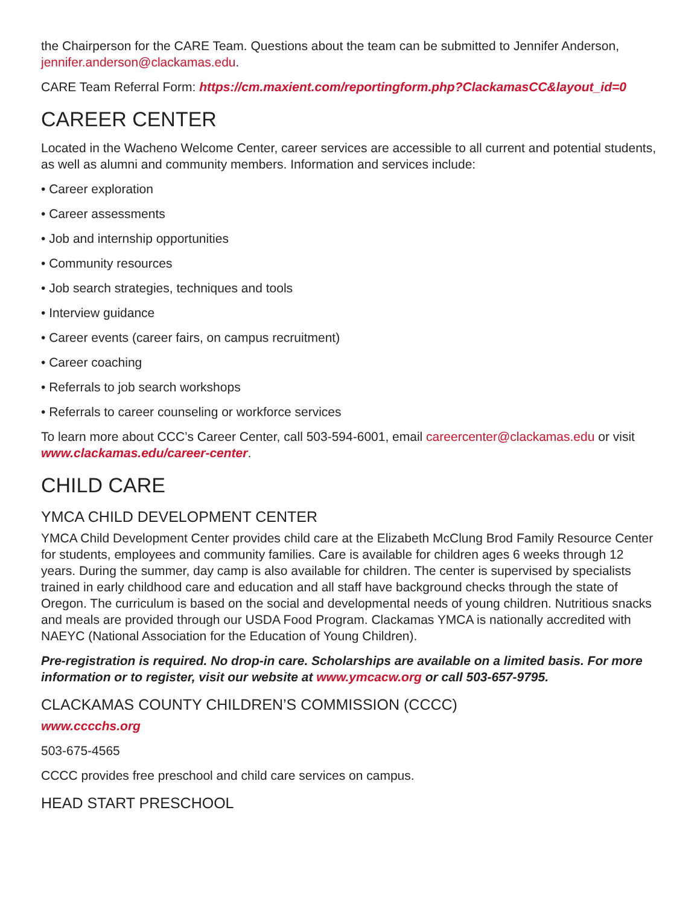the Chairperson for the CARE Team. Questions about the team can be submitted to Jennifer Anderson, jennifer.anderson@clackamas.edu.
CARE Team Referral Form: https://cm.maxient.com/reportingform.php?ClackamasCC&layout_id=0
CAREER CENTER
Located in the Wacheno Welcome Center, career services are accessible to all current and potential students, as well as alumni and community members. Information and services include:
• Career exploration
• Career assessments
• Job and internship opportunities
• Community resources
• Job search strategies, techniques and tools
• Interview guidance
• Career events (career fairs, on campus recruitment)
• Career coaching
• Referrals to job search workshops
• Referrals to career counseling or workforce services
To learn more about CCC’s Career Center, call 503-594-6001, email careercenter@clackamas.edu or visit www.clackamas.edu/career-center.
CHILD CARE
YMCA CHILD DEVELOPMENT CENTER
YMCA Child Development Center provides child care at the Elizabeth McClung Brod Family Resource Center for students, employees and community families. Care is available for children ages 6 weeks through 12 years. During the summer, day camp is also available for children. The center is supervised by specialists trained in early childhood care and education and all staff have background checks through the state of Oregon. The curriculum is based on the social and developmental needs of young children. Nutritious snacks and meals are provided through our USDA Food Program. Clackamas YMCA is nationally accredited with NAEYC (National Association for the Education of Young Children).
Pre-registration is required. No drop-in care. Scholarships are available on a limited basis. For more information or to register, visit our website at www.ymcacw.org or call 503-657-9795.
CLACKAMAS COUNTY CHILDREN’S COMMISSION (CCCC)
www.cccchs.org
503-675-4565
CCCC provides free preschool and child care services on campus.
HEAD START PRESCHOOL